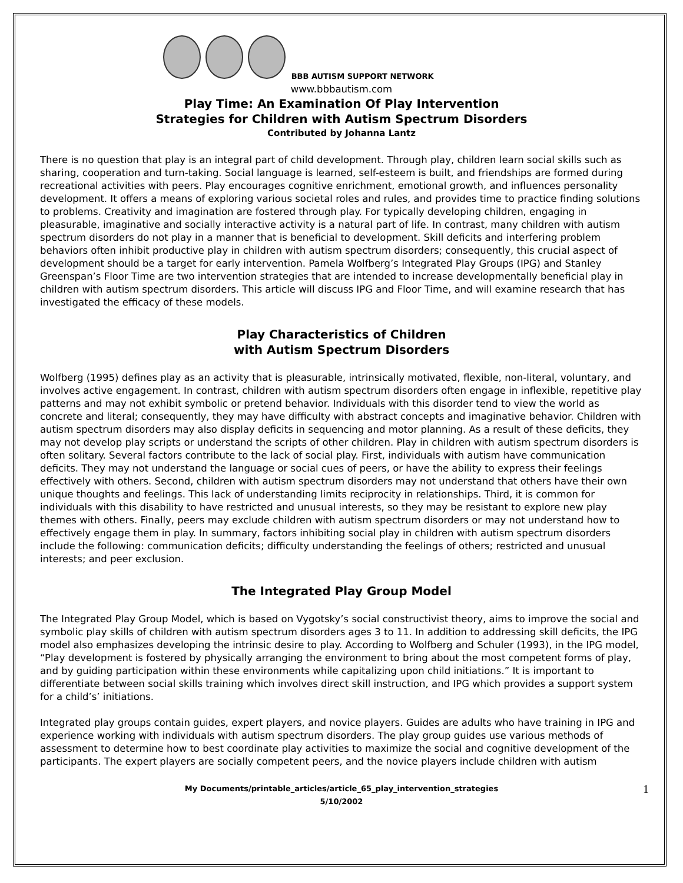BBB AUTISM SUPPORT NETWORK
www.bbbautism.com
Play Time: An Examination Of Play Intervention
Strategies for Children with Autism Spectrum Disorders
Contributed by Johanna Lantz
There is no question that play is an integral part of child development. Through play, children learn social skills such as sharing, cooperation and turn-taking. Social language is learned, self-esteem is built, and friendships are formed during recreational activities with peers. Play encourages cognitive enrichment, emotional growth, and influences personality development. It offers a means of exploring various societal roles and rules, and provides time to practice finding solutions to problems. Creativity and imagination are fostered through play. For typically developing children, engaging in pleasurable, imaginative and socially interactive activity is a natural part of life. In contrast, many children with autism spectrum disorders do not play in a manner that is beneficial to development. Skill deficits and interfering problem behaviors often inhibit productive play in children with autism spectrum disorders; consequently, this crucial aspect of development should be a target for early intervention. Pamela Wolfberg’s Integrated Play Groups (IPG) and Stanley Greenspan’s Floor Time are two intervention strategies that are intended to increase developmentally beneficial play in children with autism spectrum disorders. This article will discuss IPG and Floor Time, and will examine research that has investigated the efficacy of these models.
Play Characteristics of Children
with Autism Spectrum Disorders
Wolfberg (1995) defines play as an activity that is pleasurable, intrinsically motivated, flexible, non-literal, voluntary, and involves active engagement. In contrast, children with autism spectrum disorders often engage in inflexible, repetitive play patterns and may not exhibit symbolic or pretend behavior. Individuals with this disorder tend to view the world as concrete and literal; consequently, they may have difficulty with abstract concepts and imaginative behavior. Children with autism spectrum disorders may also display deficits in sequencing and motor planning. As a result of these deficits, they may not develop play scripts or understand the scripts of other children. Play in children with autism spectrum disorders is often solitary. Several factors contribute to the lack of social play. First, individuals with autism have communication deficits. They may not understand the language or social cues of peers, or have the ability to express their feelings effectively with others. Second, children with autism spectrum disorders may not understand that others have their own unique thoughts and feelings. This lack of understanding limits reciprocity in relationships. Third, it is common for individuals with this disability to have restricted and unusual interests, so they may be resistant to explore new play themes with others. Finally, peers may exclude children with autism spectrum disorders or may not understand how to effectively engage them in play. In summary, factors inhibiting social play in children with autism spectrum disorders include the following: communication deficits; difficulty understanding the feelings of others; restricted and unusual interests; and peer exclusion.
The Integrated Play Group Model
The Integrated Play Group Model, which is based on Vygotsky’s social constructivist theory, aims to improve the social and symbolic play skills of children with autism spectrum disorders ages 3 to 11. In addition to addressing skill deficits, the IPG model also emphasizes developing the intrinsic desire to play. According to Wolfberg and Schuler (1993), in the IPG model, “Play development is fostered by physically arranging the environment to bring about the most competent forms of play, and by guiding participation within these environments while capitalizing upon child initiations.” It is important to differentiate between social skills training which involves direct skill instruction, and IPG which provides a support system for a child’s’ initiations.
Integrated play groups contain guides, expert players, and novice players. Guides are adults who have training in IPG and experience working with individuals with autism spectrum disorders. The play group guides use various methods of assessment to determine how to best coordinate play activities to maximize the social and cognitive development of the participants. The expert players are socially competent peers, and the novice players include children with autism
My Documents/printable_articles/article_65_play_intervention_strategies
5/10/2002
1